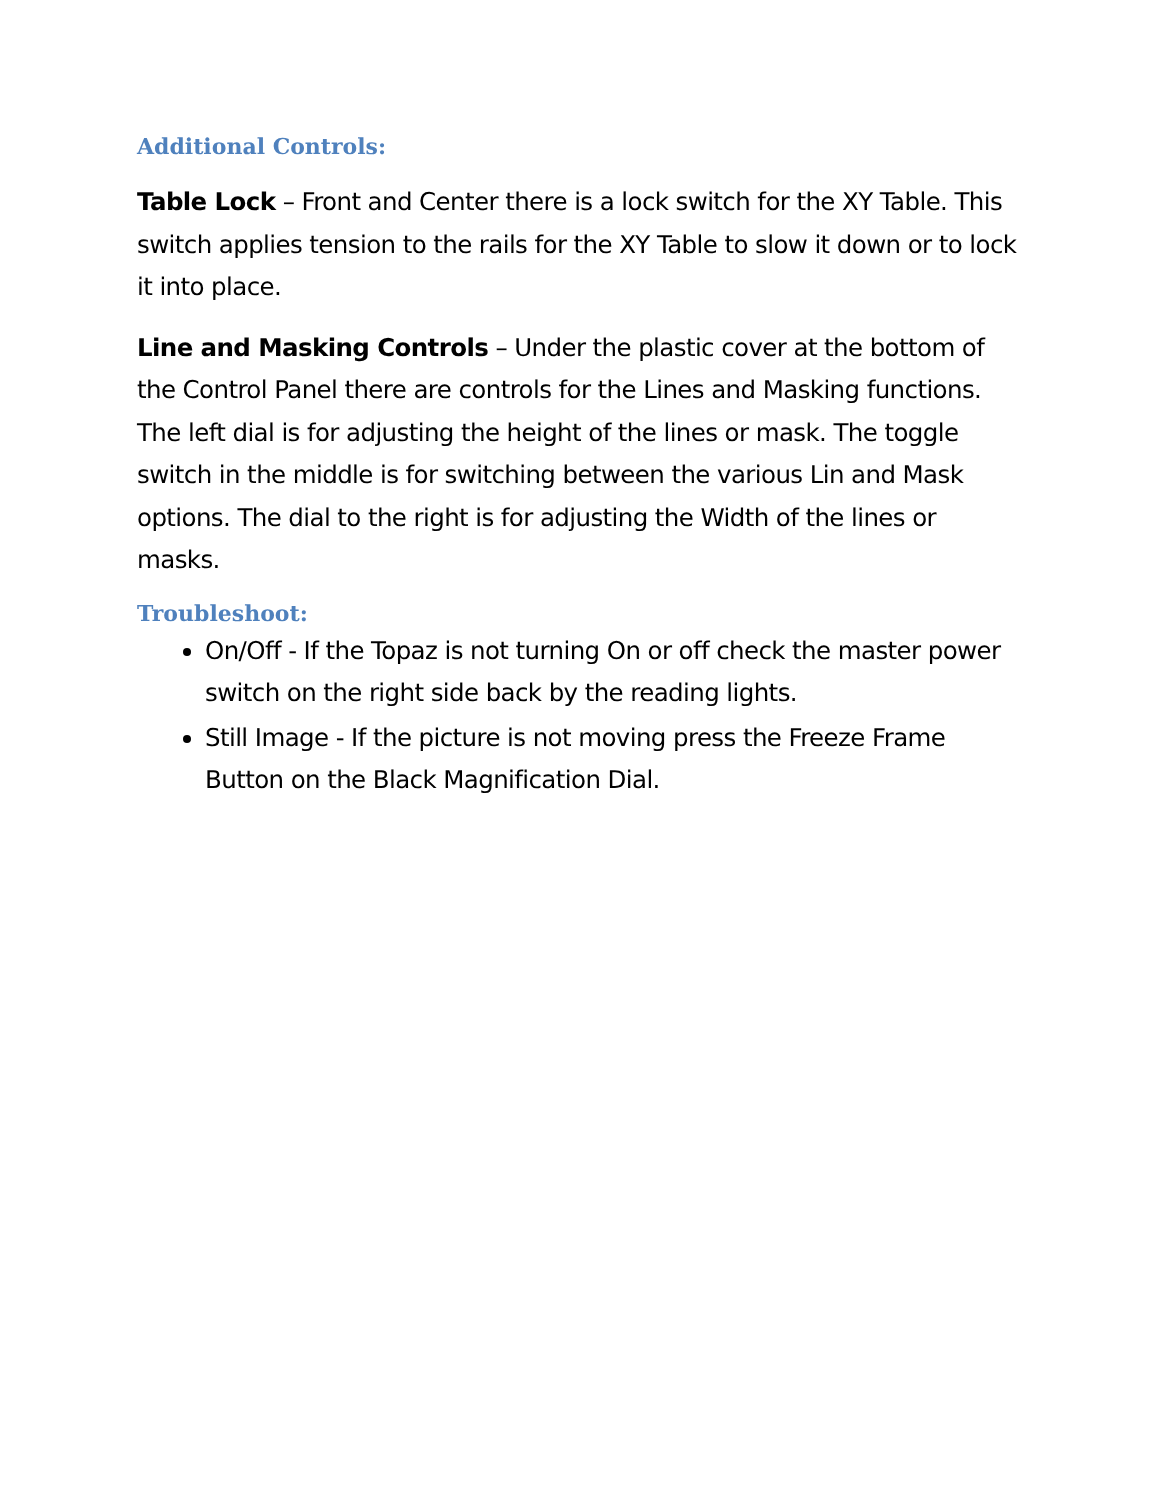Additional Controls:
Table Lock – Front and Center there is a lock switch for the XY Table. This switch applies tension to the rails for the XY Table to slow it down or to lock it into place.
Line and Masking Controls – Under the plastic cover at the bottom of the Control Panel there are controls for the Lines and Masking functions. The left dial is for adjusting the height of the lines or mask. The toggle switch in the middle is for switching between the various Lin and Mask options. The dial to the right is for adjusting the Width of the lines or masks.
Troubleshoot:
On/Off - If the Topaz is not turning On or off check the master power switch on the right side back by the reading lights.
Still Image - If the picture is not moving press the Freeze Frame Button on the Black Magnification Dial.